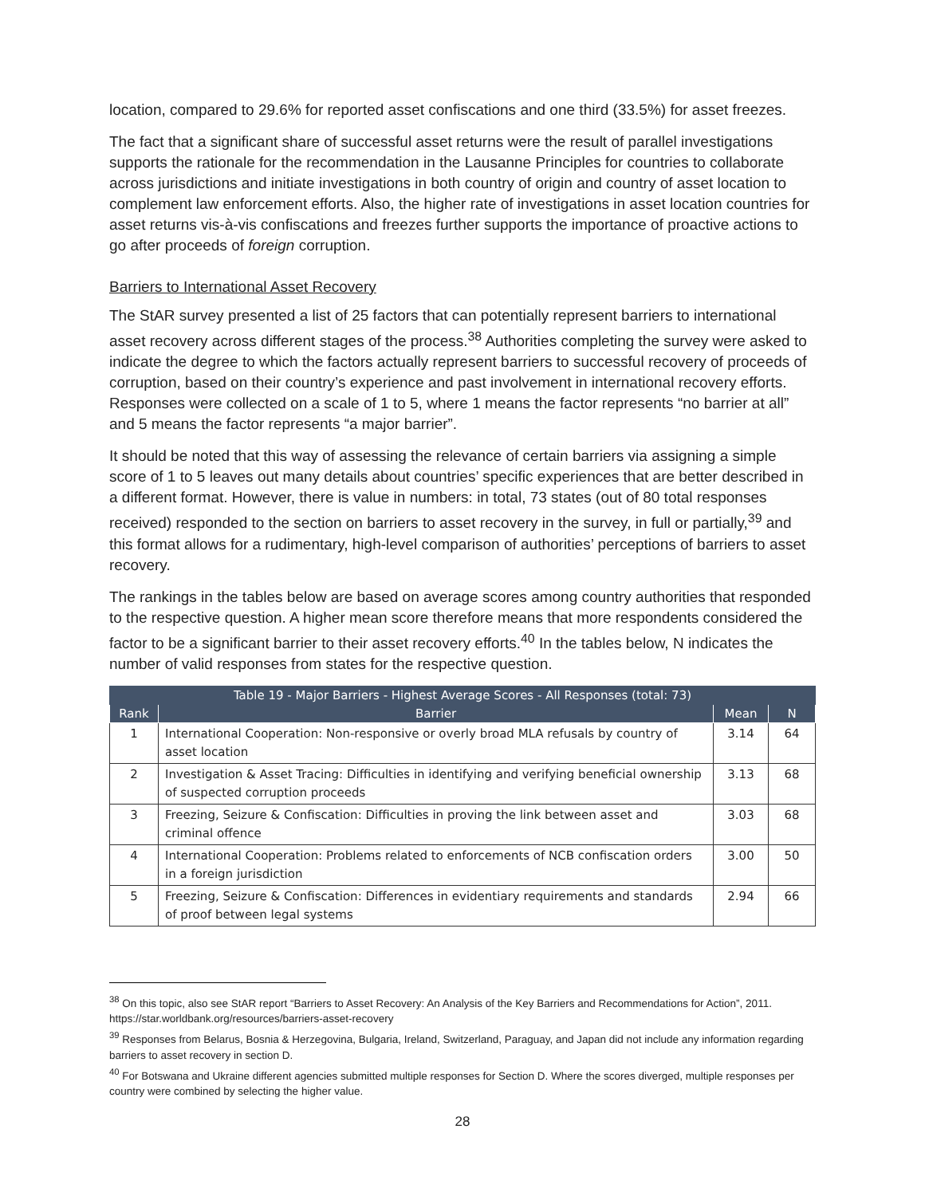location, compared to 29.6% for reported asset confiscations and one third (33.5%) for asset freezes.
The fact that a significant share of successful asset returns were the result of parallel investigations supports the rationale for the recommendation in the Lausanne Principles for countries to collaborate across jurisdictions and initiate investigations in both country of origin and country of asset location to complement law enforcement efforts. Also, the higher rate of investigations in asset location countries for asset returns vis-à-vis confiscations and freezes further supports the importance of proactive actions to go after proceeds of foreign corruption.
Barriers to International Asset Recovery
The StAR survey presented a list of 25 factors that can potentially represent barriers to international asset recovery across different stages of the process.<sup>38</sup> Authorities completing the survey were asked to indicate the degree to which the factors actually represent barriers to successful recovery of proceeds of corruption, based on their country’s experience and past involvement in international recovery efforts. Responses were collected on a scale of 1 to 5, where 1 means the factor represents “no barrier at all” and 5 means the factor represents “a major barrier”.
It should be noted that this way of assessing the relevance of certain barriers via assigning a simple score of 1 to 5 leaves out many details about countries’ specific experiences that are better described in a different format. However, there is value in numbers: in total, 73 states (out of 80 total responses received) responded to the section on barriers to asset recovery in the survey, in full or partially,<sup>39</sup> and this format allows for a rudimentary, high-level comparison of authorities’ perceptions of barriers to asset recovery.
The rankings in the tables below are based on average scores among country authorities that responded to the respective question. A higher mean score therefore means that more respondents considered the factor to be a significant barrier to their asset recovery efforts.<sup>40</sup> In the tables below, N indicates the number of valid responses from states for the respective question.
| Table 19 - Major Barriers - Highest Average Scores - All Responses (total: 73) | | | |
| --- | --- | --- | --- |
| Rank | Barrier | Mean | N |
| 1 | International Cooperation: Non-responsive or overly broad MLA refusals by country of asset location | 3.14 | 64 |
| 2 | Investigation & Asset Tracing: Difficulties in identifying and verifying beneficial ownership of suspected corruption proceeds | 3.13 | 68 |
| 3 | Freezing, Seizure & Confiscation: Difficulties in proving the link between asset and criminal offence | 3.03 | 68 |
| 4 | International Cooperation: Problems related to enforcements of NCB confiscation orders in a foreign jurisdiction | 3.00 | 50 |
| 5 | Freezing, Seizure & Confiscation: Differences in evidentiary requirements and standards of proof between legal systems | 2.94 | 66 |
<sup>38</sup> On this topic, also see StAR report “Barriers to Asset Recovery: An Analysis of the Key Barriers and Recommendations for Action”, 2011. https://star.worldbank.org/resources/barriers-asset-recovery
<sup>39</sup> Responses from Belarus, Bosnia & Herzegovina, Bulgaria, Ireland, Switzerland, Paraguay, and Japan did not include any information regarding barriers to asset recovery in section D.
<sup>40</sup> For Botswana and Ukraine different agencies submitted multiple responses for Section D. Where the scores diverged, multiple responses per country were combined by selecting the higher value.
28